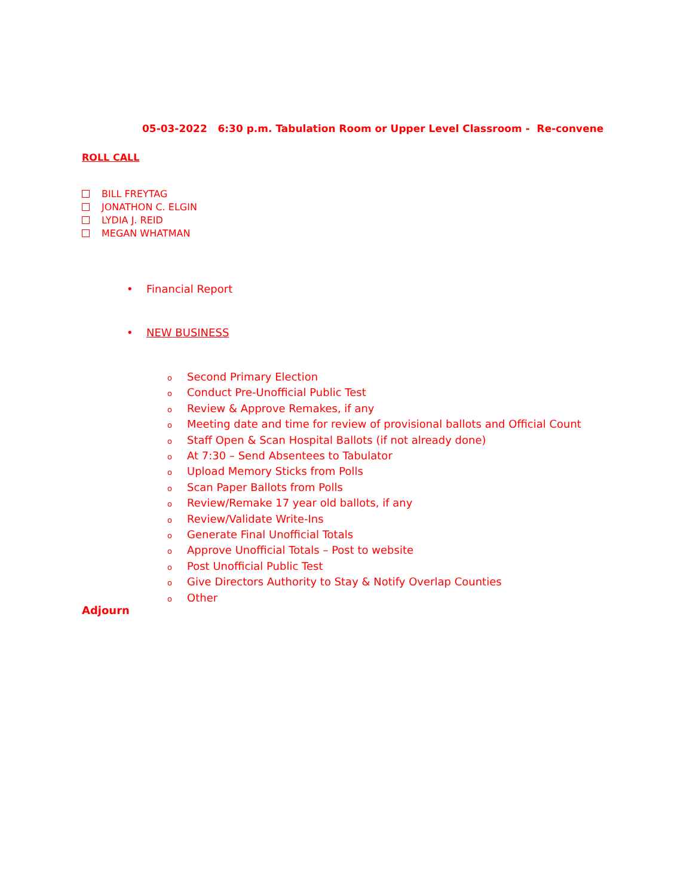05-03-2022 6:30 p.m. Tabulation Room or Upper Level Classroom - Re-convene
ROLL CALL
BILL FREYTAG
JONATHON C. ELGIN
LYDIA J. REID
MEGAN WHATMAN
• Financial Report
• NEW BUSINESS
o Second Primary Election
o Conduct Pre-Unofficial Public Test
o Review & Approve Remakes, if any
o Meeting date and time for review of provisional ballots and Official Count
o Staff Open & Scan Hospital Ballots (if not already done)
o At 7:30 – Send Absentees to Tabulator
o Upload Memory Sticks from Polls
o Scan Paper Ballots from Polls
o Review/Remake 17 year old ballots, if any
o Review/Validate Write-Ins
o Generate Final Unofficial Totals
o Approve Unofficial Totals – Post to website
o Post Unofficial Public Test
o Give Directors Authority to Stay & Notify Overlap Counties
o Other
Adjourn